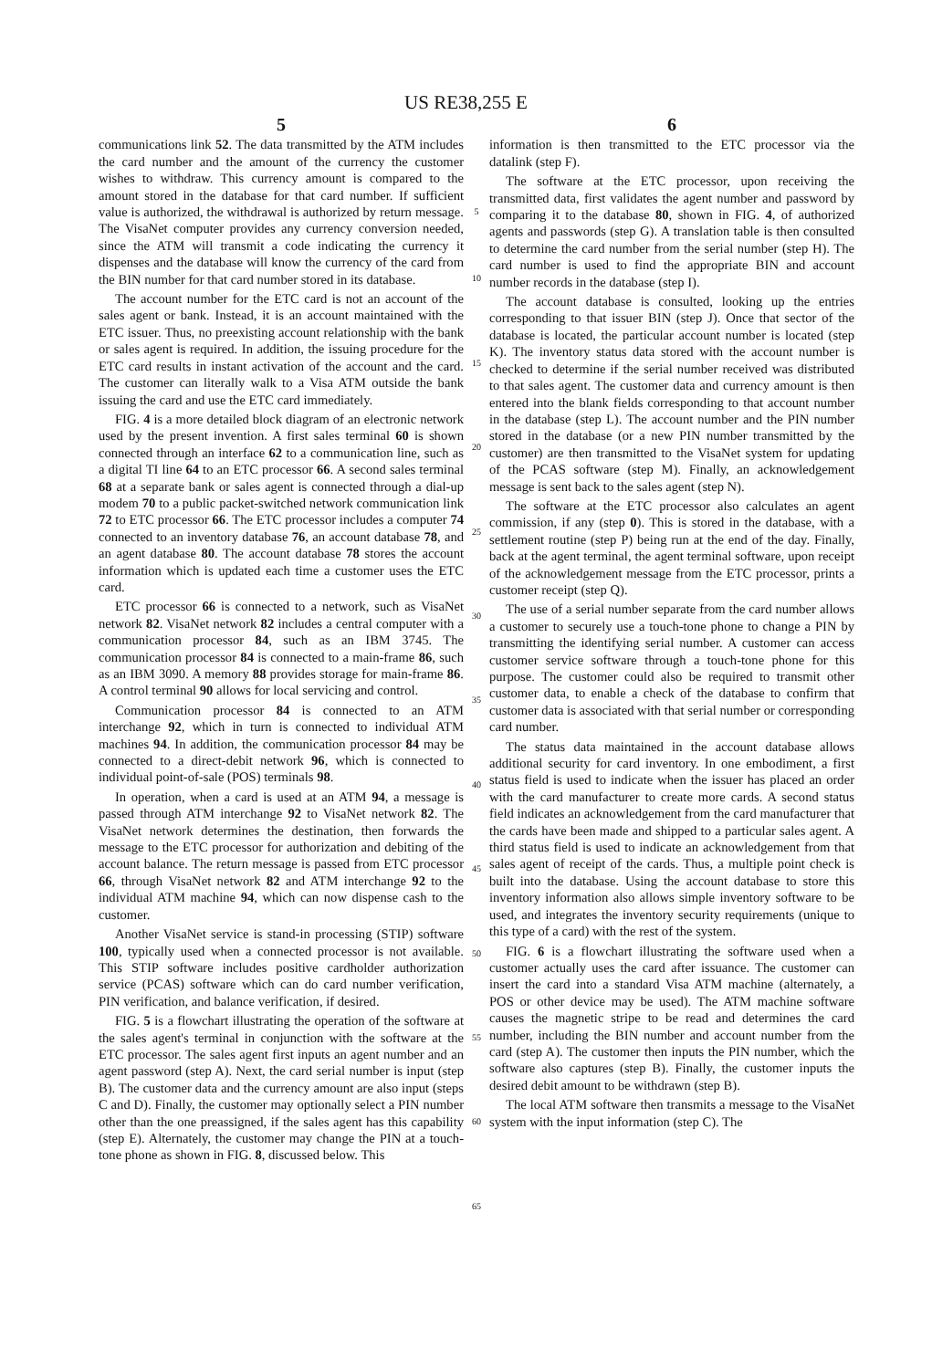US RE38,255 E
5
communications link 52. The data transmitted by the ATM includes the card number and the amount of the currency the customer wishes to withdraw. This currency amount is compared to the amount stored in the database for that card number. If sufficient value is authorized, the withdrawal is authorized by return message. The VisaNet computer provides any currency conversion needed, since the ATM will transmit a code indicating the currency it dispenses and the database will know the currency of the card from the BIN number for that card number stored in its database.
The account number for the ETC card is not an account of the sales agent or bank. Instead, it is an account maintained with the ETC issuer. Thus, no preexisting account relationship with the bank or sales agent is required. In addition, the issuing procedure for the ETC card results in instant activation of the account and the card. The customer can literally walk to a Visa ATM outside the bank issuing the card and use the ETC card immediately.
FIG. 4 is a more detailed block diagram of an electronic network used by the present invention. A first sales terminal 60 is shown connected through an interface 62 to a communication line, such as a digital TI line 64 to an ETC processor 66. A second sales terminal 68 at a separate bank or sales agent is connected through a dial-up modem 70 to a public packet-switched network communication link 72 to ETC processor 66. The ETC processor includes a computer 74 connected to an inventory database 76, an account database 78, and an agent database 80. The account database 78 stores the account information which is updated each time a customer uses the ETC card.
ETC processor 66 is connected to a network, such as VisaNet network 82. VisaNet network 82 includes a central computer with a communication processor 84, such as an IBM 3745. The communication processor 84 is connected to a main-frame 86, such as an IBM 3090. A memory 88 provides storage for main-frame 86. A control terminal 90 allows for local servicing and control.
Communication processor 84 is connected to an ATM interchange 92, which in turn is connected to individual ATM machines 94. In addition, the communication processor 84 may be connected to a direct-debit network 96, which is connected to individual point-of-sale (POS) terminals 98.
In operation, when a card is used at an ATM 94, a message is passed through ATM interchange 92 to VisaNet network 82. The VisaNet network determines the destination, then forwards the message to the ETC processor for authorization and debiting of the account balance. The return message is passed from ETC processor 66, through VisaNet network 82 and ATM interchange 92 to the individual ATM machine 94, which can now dispense cash to the customer.
Another VisaNet service is stand-in processing (STIP) software 100, typically used when a connected processor is not available. This STIP software includes positive cardholder authorization service (PCAS) software which can do card number verification, PIN verification, and balance verification, if desired.
FIG. 5 is a flowchart illustrating the operation of the software at the sales agent's terminal in conjunction with the software at the ETC processor. The sales agent first inputs an agent number and an agent password (step A). Next, the card serial number is input (step B). The customer data and the currency amount are also input (steps C and D). Finally, the customer may optionally select a PIN number other than the one preassigned, if the sales agent has this capability (step E). Alternately, the customer may change the PIN at a touch-tone phone as shown in FIG. 8, discussed below. This
5
10
15
20
25
30
35
40
45
50
55
60
65
6
information is then transmitted to the ETC processor via the datalink (step F).
The software at the ETC processor, upon receiving the transmitted data, first validates the agent number and password by comparing it to the database 80, shown in FIG. 4, of authorized agents and passwords (step G). A translation table is then consulted to determine the card number from the serial number (step H). The card number is used to find the appropriate BIN and account number records in the database (step I).
The account database is consulted, looking up the entries corresponding to that issuer BIN (step J). Once that sector of the database is located, the particular account number is located (step K). The inventory status data stored with the account number is checked to determine if the serial number received was distributed to that sales agent. The customer data and currency amount is then entered into the blank fields corresponding to that account number in the database (step L). The account number and the PIN number stored in the database (or a new PIN number transmitted by the customer) are then transmitted to the VisaNet system for updating of the PCAS software (step M). Finally, an acknowledgement message is sent back to the sales agent (step N).
The software at the ETC processor also calculates an agent commission, if any (step 0). This is stored in the database, with a settlement routine (step P) being run at the end of the day. Finally, back at the agent terminal, the agent terminal software, upon receipt of the acknowledgement message from the ETC processor, prints a customer receipt (step Q).
The use of a serial number separate from the card number allows a customer to securely use a touch-tone phone to change a PIN by transmitting the identifying serial number. A customer can access customer service software through a touch-tone phone for this purpose. The customer could also be required to transmit other customer data, to enable a check of the database to confirm that customer data is associated with that serial number or corresponding card number.
The status data maintained in the account database allows additional security for card inventory. In one embodiment, a first status field is used to indicate when the issuer has placed an order with the card manufacturer to create more cards. A second status field indicates an acknowledgement from the card manufacturer that the cards have been made and shipped to a particular sales agent. A third status field is used to indicate an acknowledgement from that sales agent of receipt of the cards. Thus, a multiple point check is built into the database. Using the account database to store this inventory information also allows simple inventory software to be used, and integrates the inventory security requirements (unique to this type of a card) with the rest of the system.
FIG. 6 is a flowchart illustrating the software used when a customer actually uses the card after issuance. The customer can insert the card into a standard Visa ATM machine (alternately, a POS or other device may be used). The ATM machine software causes the magnetic stripe to be read and determines the card number, including the BIN number and account number from the card (step A). The customer then inputs the PIN number, which the software also captures (step B). Finally, the customer inputs the desired debit amount to be withdrawn (step B).
The local ATM software then transmits a message to the VisaNet system with the input information (step C). The